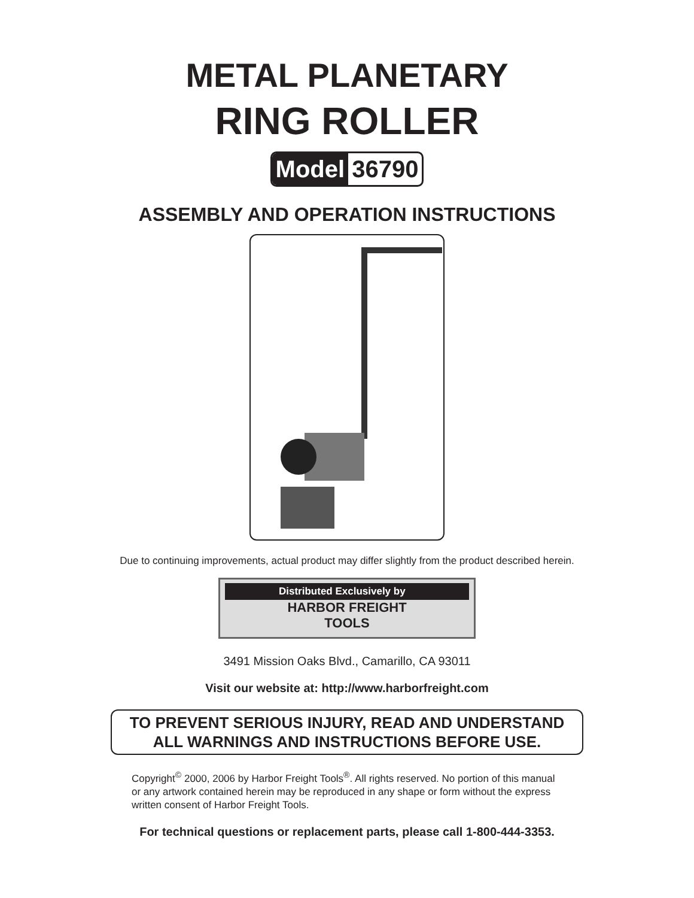METAL PLANETARY
RING ROLLER
Model 36790
ASSEMBLY AND OPERATION INSTRUCTIONS
Due to continuing improvements, actual product may differ slightly from the product described herein.
Distributed Exclusively by
HARBOR FREIGHT
TOOLS
3491 Mission Oaks Blvd., Camarillo, CA 93011
Visit our website at: http://www.harborfreight.com
TO PREVENT SERIOUS INJURY, READ AND UNDERSTAND
ALL WARNINGS AND INSTRUCTIONS BEFORE USE.
Copyright<sup>©</sup> 2000, 2006 by Harbor Freight Tools<sup>®</sup>. All rights reserved. No portion of this manual or any artwork contained herein may be reproduced in any shape or form without the express written consent of Harbor Freight Tools.
For technical questions or replacement parts, please call 1-800-444-3353.